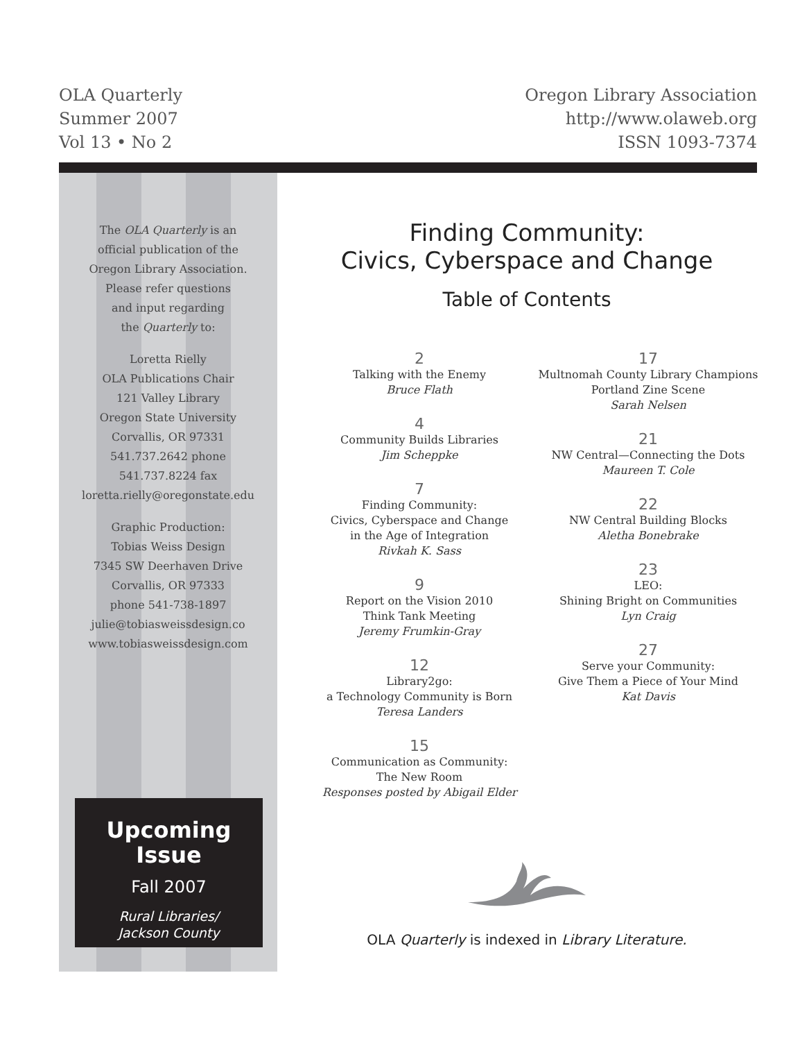OLA Quarterly
Summer 2007
Vol 13 • No 2
Oregon Library Association
http://www.olaweb.org
ISSN 1093-7374
The OLA Quarterly is an
official publication of the
Oregon Library Association.
Please refer questions
and input regarding
the Quarterly to:
Loretta Rielly
OLA Publications Chair
121 Valley Library
Oregon State University
Corvallis, OR 97331
541.737.2642 phone
541.737.8224 fax
loretta.rielly@oregonstate.edu
Graphic Production:
Tobias Weiss Design
7345 SW Deerhaven Drive
Corvallis, OR 97333
phone 541-738-1897
julie@tobiasweissdesign.co
www.tobiasweissdesign.com
Upcoming
Issue
Fall 2007
Rural Libraries/
Jackson County
Finding Community:
Civics, Cyberspace and Change
Table of Contents
2
Talking with the Enemy
Bruce Flath
4
Community Builds Libraries
Jim Scheppke
7
Finding Community:
Civics, Cyberspace and Change
in the Age of Integration
Rivkah K. Sass
9
Report on the Vision 2010
Think Tank Meeting
Jeremy Frumkin-Gray
12
Library2go:
a Technology Community is Born
Teresa Landers
15
Communication as Community:
The New Room
Responses posted by Abigail Elder
17
Multnomah County Library Champions
Portland Zine Scene
Sarah Nelsen
21
NW Central—Connecting the Dots
Maureen T. Cole
22
NW Central Building Blocks
Aletha Bonebrake
23
LEO:
Shining Bright on Communities
Lyn Craig
27
Serve your Community:
Give Them a Piece of Your Mind
Kat Davis
OLA Quarterly is indexed in Library Literature.